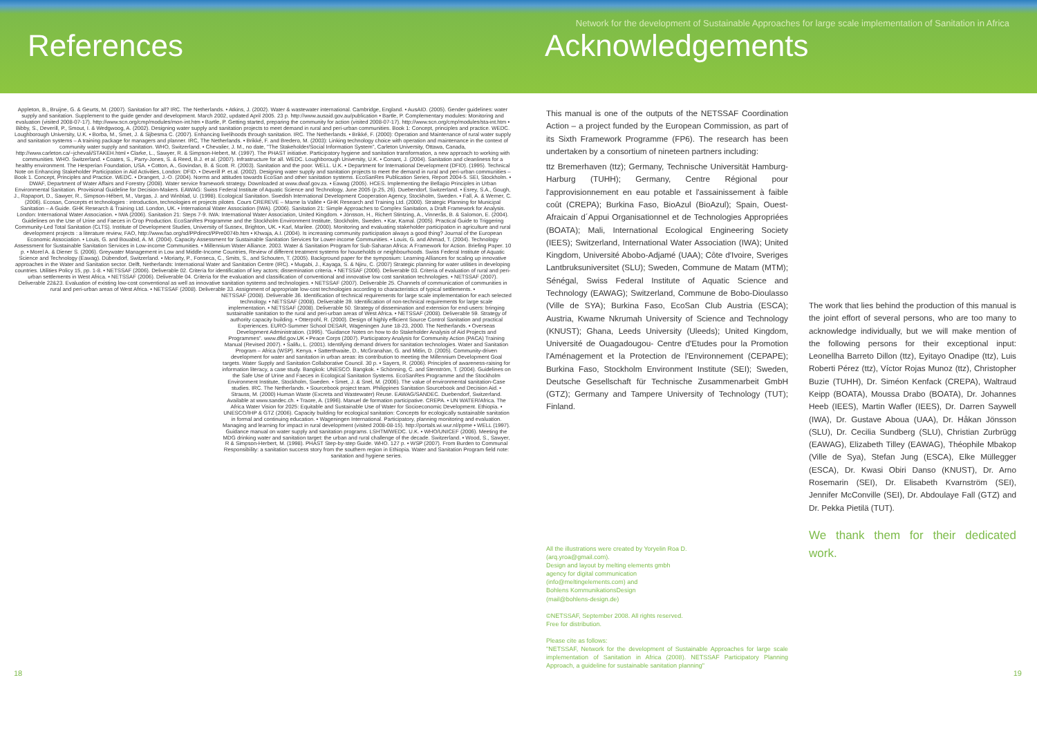Network for the development of Sustainable Approaches for large scale implementation of Sanitation in Africa
References Acknowledgements
Appleton, B., Bruijne, G. & Geurts, M. (2007). Sanitation for all? IRC. The Netherlands. • Atkins, J. (2002). Water & wastewater international. Cambridge, England. • AusAID. (2005). Gender guidelines: water supply and sanitation. Supplement to the guide gender and development. March 2002, updated April 2005. 23 p. http://www.ausaid.gov.au/publication • Bartle, P. Complementary modules: Monitoring and evaluation (visited 2008-07-17). http://www.scn.org/cmp/modules/mon-int.htm • Bartle, P. Getting started, preparing the community for action (visited 2008-07-17). http://www.scn.org/cmp/modules/sta-int.htm • Bibby, S., Deverill, P., Smout, I. & Wedgwoog, A. (2002). Designing water supply and sanitation projects to meet demand in rural and peri-urban communities. Book 1: Concept, principles and practice. WEDC. Loughborough University, U.K. • Borba, M., Smet, J. & Sijbesma C. (2007). Enhancing livelihoods through sanitation. IRC. The Netherlands. • Brikké, F. (2000): Operation and Maintenance of rural water supply and sanitation systems – A training package for managers and planner. IRC, The Netherlands. • Brikké, F. and Bredero, M. (2003): Linking technology choice with operation and maintenance in the context of community water supply and sanitation. WHO, Switzerland. • Chevalier, J. M., no date, "The Stakeholder/Social Information System", Carleton University, Ottawa, Canada, http://www.carleton.ca/~jchevali/STAKEH.html • Clarke, L., Sawyer, R. & Simpson-Hebert, M. (1997). The PHAST initiative. Participatory hygiene and sanitation transformation, a new approach to working with communities. WHO. Switzerland. • Coates, S., Parry-Jones, S. & Reed, B.J. et al. (2007). Infrastructure for all. WEDC. Loughborough University, U.K. • Conant, J. (2004). Sanitation and cleanliness for a healthy environment. The Hesperian Foundation, USA. • Cotton, A., Govindan, B. & Scott. R. (2003). Sanitation and the poor. WELL. U.K. • Department for International Development (DFID). (1995). Technical Note on Enhancing Stakeholder Participation in Aid Activities, London: DFID. • Deverill P. et.al. (2002). Designing water supply and sanitation projects to meet the demand in rural and peri-urban communities – Book 1. Concept, Principles and Practice. WEDC. • Drangert, J.-O. (2004). Norms and attitudes towards EcoSan and other sanitation systems. EcoSanRes Publication Series, Report 2004-5. SEI, Stockholm. • DWAF, Department of Water Affairs and Forestry (2008). Water service framework strategy. Downloaded at www.dwaf.gov.za. • Eawag (2005). HCES. Implementing the Bellagio Principles in Urban Environmental Sanitation. Provisional Guideline for Decision-Makers. EAWAG: Swiss Federal Institute of Aquatic Science and Technology, June 2005 (p.25, 26). Duebendorf, Switzerland. • Esrey, S.A., Gough, J., Rapaport, D., Sawyer, R., Simpson-Hébert, M., Vargas, J. and Winblad, U. (1998). Ecological Sanitation. Swedish International Development Cooperation Agency, Stockholm, Sweden. • Fall, A. & Werner, C. (2006). Ecosan, Concepts et technologies : introduction, technologies et projects pilotes. Cours CREREVE – Marne la Vallée • GHK Research and Training Ltd. (2000). Strategic Planning for Municipal Sanitation – A Guide. GHK Research & Training Ltd. London, UK. • International Water Association (IWA). (2006). Sanitation 21: Simple Approaches to Complex Sanitation, a Draft Framework for Analysis. London: International Water Association. • IWA (2006). Sanitation 21: Steps 7-9. IWA: International Water Association, United Kingdom. • Jönsson, H., Richert Stintzing, A., Vinnerås, B. & Salomon, E. (2004). Guidelines on the Use of Urine and Faeces in Crop Production. EcoSanRes Programme and the Stockholm Environment Institute, Stockholm, Sweden. • Kar, Kamal. (2005). Practical Guide to Triggering Community-Led Total Sanitation (CLTS). Institute of Development Studies, University of Sussex, Brighton, UK. • Karl, Marilee. (2000). Monitoring and evaluating stakeholder participation in agriculture and rural development projects : a literature review, FAO, http://www.fao.org/sd/PPdirect/PPre0074b.htm • Khwaja, A.I. (2004). Is increasing community participation always a good thing? Journal of the European Economic Association. • Louis, G. and Bouabid, A. M. (2004). Capacity Assessment for Sustainable Sanitation Services for Lower-income Communities. • Louis, G. and Ahmad, T. (2004). Technology Assessment for Sustainable Sanitation Services in Low-income Communities. • Millennium Water Alliance. 2003. Water & Sanitation Program for Sub-Saharan Africa: A Framework for Action. Briefing Paper. 10 p. • Morel A. & Diener S. (2006). Greywater Management in Low and Middle-Income Countries, Review of different treatment systems for households or neighbourhoods. Swiss Federal Institute of Aquatic Science and Technology (Eawag). Dübendorf, Switzerland. • Moriarty, P., Fonseca, C., Smits, S., and Schouten, T. (2005). Background paper for the symposium: Learning Alliances for scaling up innovative approaches in the Water and Sanitation sector. Delft, Netherlands: International Water and Sanitation Centre (IRC). • Mugabi, J., Kayaga, S. & Njiru, C. (2007) Strategic planning for water utilities in developing countries. Utilities Policy 15, pp. 1-8. • NETSSAF (2006). Deliverable 02. Criteria for identification of key actors; dissemination criteria. • NETSSAF (2006). Deliverable 03. Criteria of evaluation of rural and peri-urban settlements in West Africa. • NETSSAF (2006). Deliverable 04. Criteria for the evaluation and classification of conventional and innovative low cost sanitation technologies. • NETSSAF (2007). Deliverable 22&23. Evaluation of existing low-cost conventional as well as innovative sanitation systems and technologies. • NETSSAF (2007). Deliverable 25. Channels of communication of communities in rural and peri-urban areas of West Africa. • NETSSAF (2008). Deliverable 33. Assignment of appropriate low-cost technologies according to characteristics of typical settlements. •
NETSSAF (2008). Deliverable 36. Identification of technical requirements for large scale implementation for each selected technology. • NETSSAF (2008). Deliverable 39. Identification of non-technical requirements for large scale implementation. • NETSSAF (2008). Deliverable 50. Strategy of dissemination and extension for end-users: bringing sustainable sanitation to the rural and peri-urban areas of West Africa. • NETSSAF (2008). Deliverable 59. Strategy of authority capacity building. • Otterpohl, R. (2000). Design of highly efficient Source Control Sanitation and practical Experiences. EURO-Summer School DESAR, Wageningen June 18-23, 2000. The Netherlands. • Overseas Development Administration. (1995). "Guidance Notes on how to do Stakeholder Analysis of Aid Projects and Programmes". www.dfid.gov.UK • Peace Corps (2007). Participatory Analysis for Community Action (PACA) Training Manual (Revised 2007). • Salifu, L. (2001). Identifying demand drivers for sanitation technologies. Water and Sanitation Program – Africa (WSP). Kenya. • Satterthwaite, D., McGranahan, G. and Mitlin, D. (2005). Community-driven development for water and sanitation in urban areas: its contribution to meeting the Millennium Development Goal targets. Water Supply and Sanitation Collaborative Council. 30 p. • Sayers, R. (2006). Principles of awareness-raising for information literacy, a case study. Bangkok: UNESCO. Bangkok. • Schönning, C. and Stenström, T. (2004). Guidelines on the Safe Use of Urine and Faeces in Ecological Sanitation Systems. EcoSanRes Programme and the Stockholm Environment Institute, Stockholm, Sweden. • Smet, J. & Snel, M. (2006). The value of environmental sanitation-Case studies. IRC. The Netherlands. • Sourcebook project team. Philippines Sanitation Sourcebook and Decision Aid. • Strauss, M. (2000) Human Waste (Excreta and Wastewater) Reuse. EAWAG/SANDEC. Duebendorf, Switzerland. Available at www.sandec.ch. • Traore, A. (1996). Manuel de formation participative. CREPA. • UN WATER/Africa. The Africa Water Vision for 2025: Equitable and Sustainable Use of Water for Socioeconomic Development. Ethiopia. • UNESCO/IHP & GTZ (2006). Capacity building for ecological sanitation: Concepts for ecologically sustainable sanitation in formal and continuing education. • Wageningen International. Participatory, planning monitoring and evaluation. Managing and learning for impact in rural development (visited 2008-08-15). http://portals.wi.wur.nl/ppme • WELL (1997). Guidance manual on water supply and sanitation programs. LSHTM/WEDC. U.K. • WHO/UNICEF (2006). Meeting the MDG drinking water and sanitation target: the urban and rural challenge of the decade. Switzerland. • Wood, S., Sawyer, R & Simpson-Herbert, M. (1998). PHAST Step-by-step Guide. WHO. 127 p. • WSP (2007). From Burden to Communal Responsibility: a sanitation success story from the southern region in Ethiopia. Water and Sanitation Program field note: sanitation and hygiene series.
18
This manual is one of the outputs of the NETSSAF Coordination Action – a project funded by the European Commission, as part of its Sixth Framework Programme (FP6). The research has been undertaken by a consortium of nineteen partners including:
ttz Bremerhaven (ttz); Germany, Technische Universität Hamburg-Harburg (TUHH); Germany, Centre Régional pour l'approvisionnement en eau potable et l'assainissement à faible coût (CREPA); Burkina Faso, BioAzul (BioAzul); Spain, Ouest-Afraicain d´Appui Organisationnel et de Technologies Appropriées (BOATA); Mali, International Ecological Engineering Society (IEES); Switzerland, International Water Association (IWA); United Kingdom, Université Abobo-Adjamé (UAA); Côte d'Ivoire, Sveriges Lantbruksuniversitet (SLU); Sweden, Commune de Matam (MTM); Sénégal, Swiss Federal Institute of Aquatic Science and Technology (EAWAG); Switzerland, Commune de Bobo-Dioulasso (Ville de SYA); Burkina Faso, EcoSan Club Austria (ESCA); Austria, Kwame Nkrumah University of Science and Technology (KNUST); Ghana, Leeds University (Uleeds); United Kingdom, Université de Ouagadougou- Centre d'Etudes pour la Promotion l'Aménagement et la Protection de l'Environnement (CEPAPE); Burkina Faso, Stockholm Environment Institute (SEI); Sweden, Deutsche Gesellschaft für Technische Zusammenarbeit GmbH (GTZ); Germany and Tampere University of Technology (TUT); Finland.
All the illustrations were created by Yoryelin Roa D.
(arq.yroa@gmail.com).
Design and layout by melting elements gmbh
agency for digital communication
(info@meltingelements.com) and
Bohlens KommunikationsDesign
(mail@bohlens-design.de)
©NETSSAF, September 2008. All rights reserved.
Free for distribution.
Please cite as follows:
"NETSSAF, Network for the development of Sustainable Approaches for large scale implementation of Sanitation in Africa (2008). NETSSAF Participatory Planning Approach, a guideline for sustainable sanitation planning"
The work that lies behind the production of this manual is the joint effort of several persons, who are too many to acknowledge individually, but we will make mention of the following persons for their exceptional input: Leonellha Barreto Dillon (ttz), Eyitayo Onadipe (ttz), Luis Roberti Pérez (ttz), Víctor Rojas Munoz (ttz), Christopher Buzie (TUHH), Dr. Siméon Kenfack (CREPA), Waltraud Keipp (BOATA), Moussa Drabo (BOATA), Dr. Johannes Heeb (IEES), Martin Wafler (IEES), Dr. Darren Saywell (IWA), Dr. Gustave Aboua (UAA), Dr. Håkan Jönsson (SLU), Dr. Cecilia Sundberg (SLU), Christian Zurbrügg (EAWAG), Elizabeth Tilley (EAWAG), Théophile Mbakop (Ville de Sya), Stefan Jung (ESCA), Elke Müllegger (ESCA), Dr. Kwasi Obiri Danso (KNUST), Dr. Arno Rosemarin (SEI), Dr. Elisabeth Kvarnström (SEI), Jennifer McConville (SEI), Dr. Abdoulaye Fall (GTZ) and Dr. Pekka Pietilä (TUT).
We thank them for their dedicated work.
19